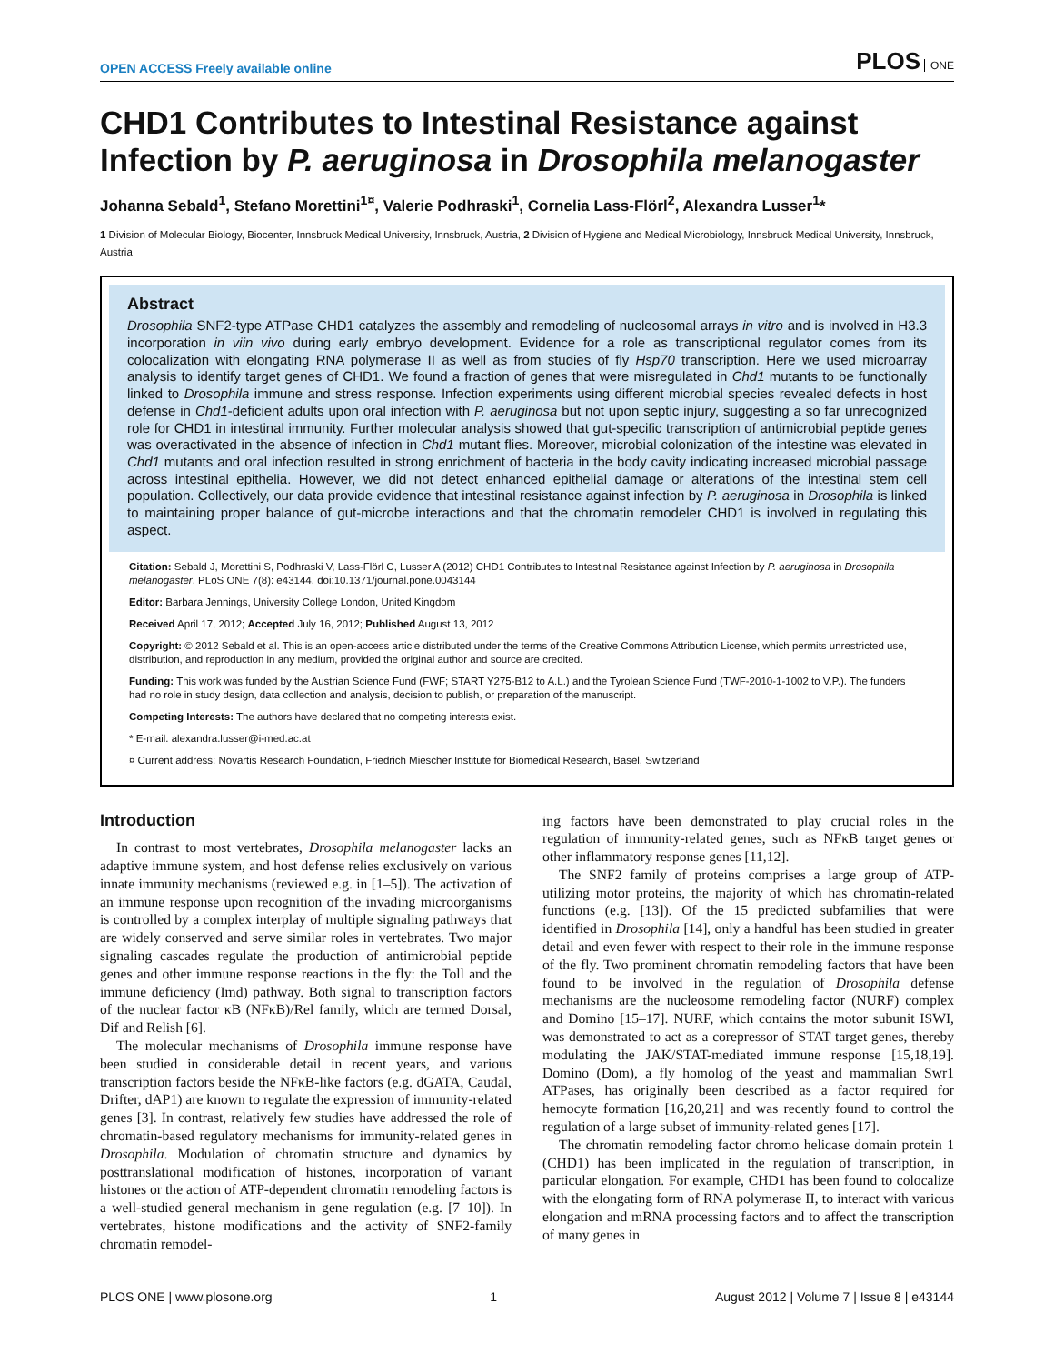OPEN ACCESS Freely available online
PLOS ONE
CHD1 Contributes to Intestinal Resistance against Infection by P. aeruginosa in Drosophila melanogaster
Johanna Sebald<sup>1</sup>, Stefano Morettini<sup>1¤</sup>, Valerie Podhraski<sup>1</sup>, Cornelia Lass-Flörl<sup>2</sup>, Alexandra Lusser<sup>1</sup>*
1 Division of Molecular Biology, Biocenter, Innsbruck Medical University, Innsbruck, Austria, 2 Division of Hygiene and Medical Microbiology, Innsbruck Medical University, Innsbruck, Austria
Abstract
Drosophila SNF2-type ATPase CHD1 catalyzes the assembly and remodeling of nucleosomal arrays in vitro and is involved in H3.3 incorporation in viin vivo during early embryo development. Evidence for a role as transcriptional regulator comes from its colocalization with elongating RNA polymerase II as well as from studies of fly Hsp70 transcription. Here we used microarray analysis to identify target genes of CHD1. We found a fraction of genes that were misregulated in Chd1 mutants to be functionally linked to Drosophila immune and stress response. Infection experiments using different microbial species revealed defects in host defense in Chd1-deficient adults upon oral infection with P. aeruginosa but not upon septic injury, suggesting a so far unrecognized role for CHD1 in intestinal immunity. Further molecular analysis showed that gut-specific transcription of antimicrobial peptide genes was overactivated in the absence of infection in Chd1 mutant flies. Moreover, microbial colonization of the intestine was elevated in Chd1 mutants and oral infection resulted in strong enrichment of bacteria in the body cavity indicating increased microbial passage across intestinal epithelia. However, we did not detect enhanced epithelial damage or alterations of the intestinal stem cell population. Collectively, our data provide evidence that intestinal resistance against infection by P. aeruginosa in Drosophila is linked to maintaining proper balance of gut-microbe interactions and that the chromatin remodeler CHD1 is involved in regulating this aspect.
Citation: Sebald J, Morettini S, Podhraski V, Lass-Flörl C, Lusser A (2012) CHD1 Contributes to Intestinal Resistance against Infection by P. aeruginosa in Drosophila melanogaster. PLoS ONE 7(8): e43144. doi:10.1371/journal.pone.0043144
Editor: Barbara Jennings, University College London, United Kingdom
Received April 17, 2012; Accepted July 16, 2012; Published August 13, 2012
Copyright: © 2012 Sebald et al. This is an open-access article distributed under the terms of the Creative Commons Attribution License, which permits unrestricted use, distribution, and reproduction in any medium, provided the original author and source are credited.
Funding: This work was funded by the Austrian Science Fund (FWF; START Y275-B12 to A.L.) and the Tyrolean Science Fund (TWF-2010-1-1002 to V.P.). The funders had no role in study design, data collection and analysis, decision to publish, or preparation of the manuscript.
Competing Interests: The authors have declared that no competing interests exist.
* E-mail: alexandra.lusser@i-med.ac.at
¤ Current address: Novartis Research Foundation, Friedrich Miescher Institute for Biomedical Research, Basel, Switzerland
Introduction
In contrast to most vertebrates, Drosophila melanogaster lacks an adaptive immune system, and host defense relies exclusively on various innate immunity mechanisms (reviewed e.g. in [1–5]). The activation of an immune response upon recognition of the invading microorganisms is controlled by a complex interplay of multiple signaling pathways that are widely conserved and serve similar roles in vertebrates. Two major signaling cascades regulate the production of antimicrobial peptide genes and other immune response reactions in the fly: the Toll and the immune deficiency (Imd) pathway. Both signal to transcription factors of the nuclear factor κB (NFκB)/Rel family, which are termed Dorsal, Dif and Relish [6].
The molecular mechanisms of Drosophila immune response have been studied in considerable detail in recent years, and various transcription factors beside the NFκB-like factors (e.g. dGATA, Caudal, Drifter, dAP1) are known to regulate the expression of immunity-related genes [3]. In contrast, relatively few studies have addressed the role of chromatin-based regulatory mechanisms for immunity-related genes in Drosophila. Modulation of chromatin structure and dynamics by posttranslational modification of histones, incorporation of variant histones or the action of ATP-dependent chromatin remodeling factors is a well-studied general mechanism in gene regulation (e.g. [7–10]). In vertebrates, histone modifications and the activity of SNF2-family chromatin remodel-
ing factors have been demonstrated to play crucial roles in the regulation of immunity-related genes, such as NFκB target genes or other inflammatory response genes [11,12].
The SNF2 family of proteins comprises a large group of ATP-utilizing motor proteins, the majority of which has chromatin-related functions (e.g. [13]). Of the 15 predicted subfamilies that were identified in Drosophila [14], only a handful has been studied in greater detail and even fewer with respect to their role in the immune response of the fly. Two prominent chromatin remodeling factors that have been found to be involved in the regulation of Drosophila defense mechanisms are the nucleosome remodeling factor (NURF) complex and Domino [15–17]. NURF, which contains the motor subunit ISWI, was demonstrated to act as a corepressor of STAT target genes, thereby modulating the JAK/STAT-mediated immune response [15,18,19]. Domino (Dom), a fly homolog of the yeast and mammalian Swr1 ATPases, has originally been described as a factor required for hemocyte formation [16,20,21] and was recently found to control the regulation of a large subset of immunity-related genes [17].
The chromatin remodeling factor chromo helicase domain protein 1 (CHD1) has been implicated in the regulation of transcription, in particular elongation. For example, CHD1 has been found to colocalize with the elongating form of RNA polymerase II, to interact with various elongation and mRNA processing factors and to affect the transcription of many genes in
PLOS ONE | www.plosone.org 1 August 2012 | Volume 7 | Issue 8 | e43144